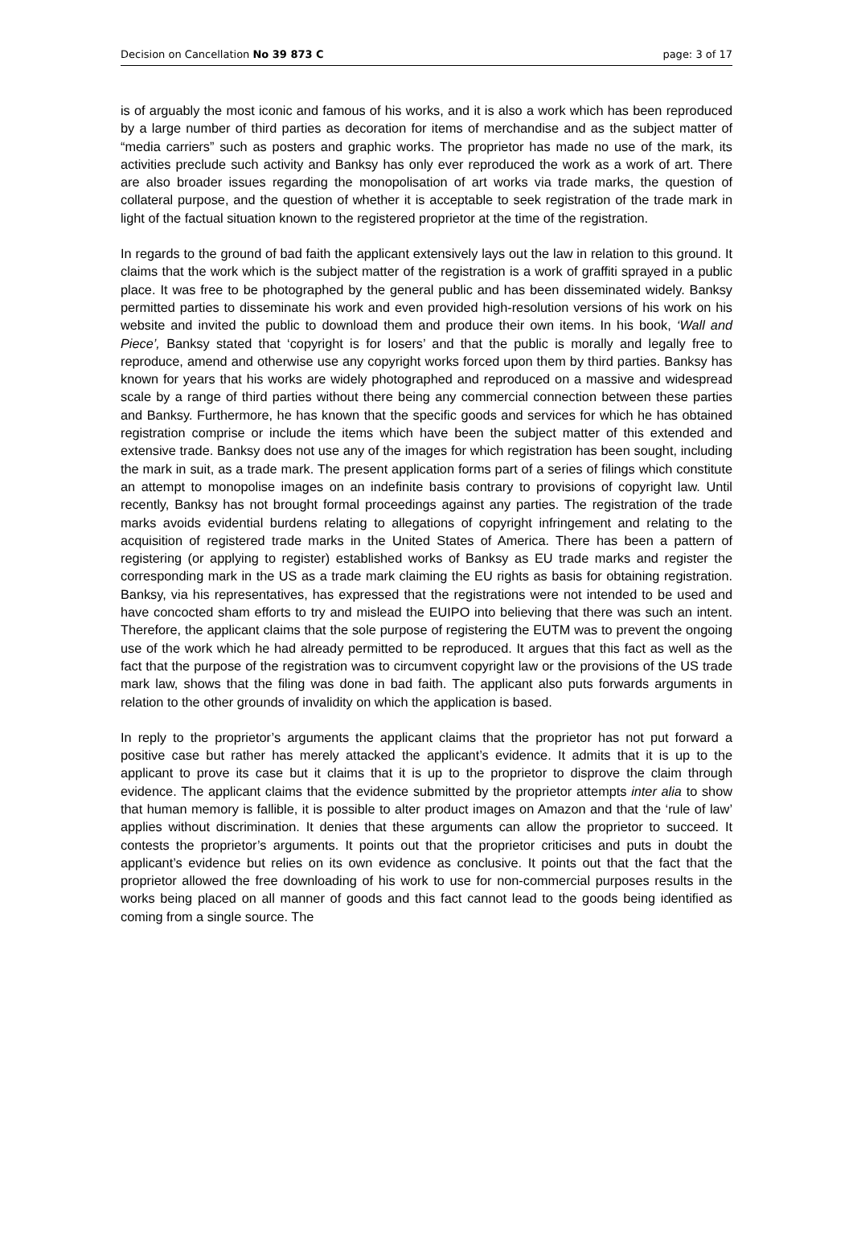Decision on Cancellation No 39 873 C page: 3 of 17
is of arguably the most iconic and famous of his works, and it is also a work which has been reproduced by a large number of third parties as decoration for items of merchandise and as the subject matter of “media carriers” such as posters and graphic works. The proprietor has made no use of the mark, its activities preclude such activity and Banksy has only ever reproduced the work as a work of art. There are also broader issues regarding the monopolisation of art works via trade marks, the question of collateral purpose, and the question of whether it is acceptable to seek registration of the trade mark in light of the factual situation known to the registered proprietor at the time of the registration.
In regards to the ground of bad faith the applicant extensively lays out the law in relation to this ground. It claims that the work which is the subject matter of the registration is a work of graffiti sprayed in a public place. It was free to be photographed by the general public and has been disseminated widely. Banksy permitted parties to disseminate his work and even provided high-resolution versions of his work on his website and invited the public to download them and produce their own items. In his book, ‘Wall and Piece’, Banksy stated that ‘copyright is for losers’ and that the public is morally and legally free to reproduce, amend and otherwise use any copyright works forced upon them by third parties. Banksy has known for years that his works are widely photographed and reproduced on a massive and widespread scale by a range of third parties without there being any commercial connection between these parties and Banksy. Furthermore, he has known that the specific goods and services for which he has obtained registration comprise or include the items which have been the subject matter of this extended and extensive trade. Banksy does not use any of the images for which registration has been sought, including the mark in suit, as a trade mark. The present application forms part of a series of filings which constitute an attempt to monopolise images on an indefinite basis contrary to provisions of copyright law. Until recently, Banksy has not brought formal proceedings against any parties. The registration of the trade marks avoids evidential burdens relating to allegations of copyright infringement and relating to the acquisition of registered trade marks in the United States of America. There has been a pattern of registering (or applying to register) established works of Banksy as EU trade marks and register the corresponding mark in the US as a trade mark claiming the EU rights as basis for obtaining registration. Banksy, via his representatives, has expressed that the registrations were not intended to be used and have concocted sham efforts to try and mislead the EUIPO into believing that there was such an intent. Therefore, the applicant claims that the sole purpose of registering the EUTM was to prevent the ongoing use of the work which he had already permitted to be reproduced. It argues that this fact as well as the fact that the purpose of the registration was to circumvent copyright law or the provisions of the US trade mark law, shows that the filing was done in bad faith. The applicant also puts forwards arguments in relation to the other grounds of invalidity on which the application is based.
In reply to the proprietor’s arguments the applicant claims that the proprietor has not put forward a positive case but rather has merely attacked the applicant’s evidence. It admits that it is up to the applicant to prove its case but it claims that it is up to the proprietor to disprove the claim through evidence. The applicant claims that the evidence submitted by the proprietor attempts inter alia to show that human memory is fallible, it is possible to alter product images on Amazon and that the ‘rule of law’ applies without discrimination. It denies that these arguments can allow the proprietor to succeed. It contests the proprietor’s arguments. It points out that the proprietor criticises and puts in doubt the applicant’s evidence but relies on its own evidence as conclusive. It points out that the fact that the proprietor allowed the free downloading of his work to use for non-commercial purposes results in the works being placed on all manner of goods and this fact cannot lead to the goods being identified as coming from a single source. The